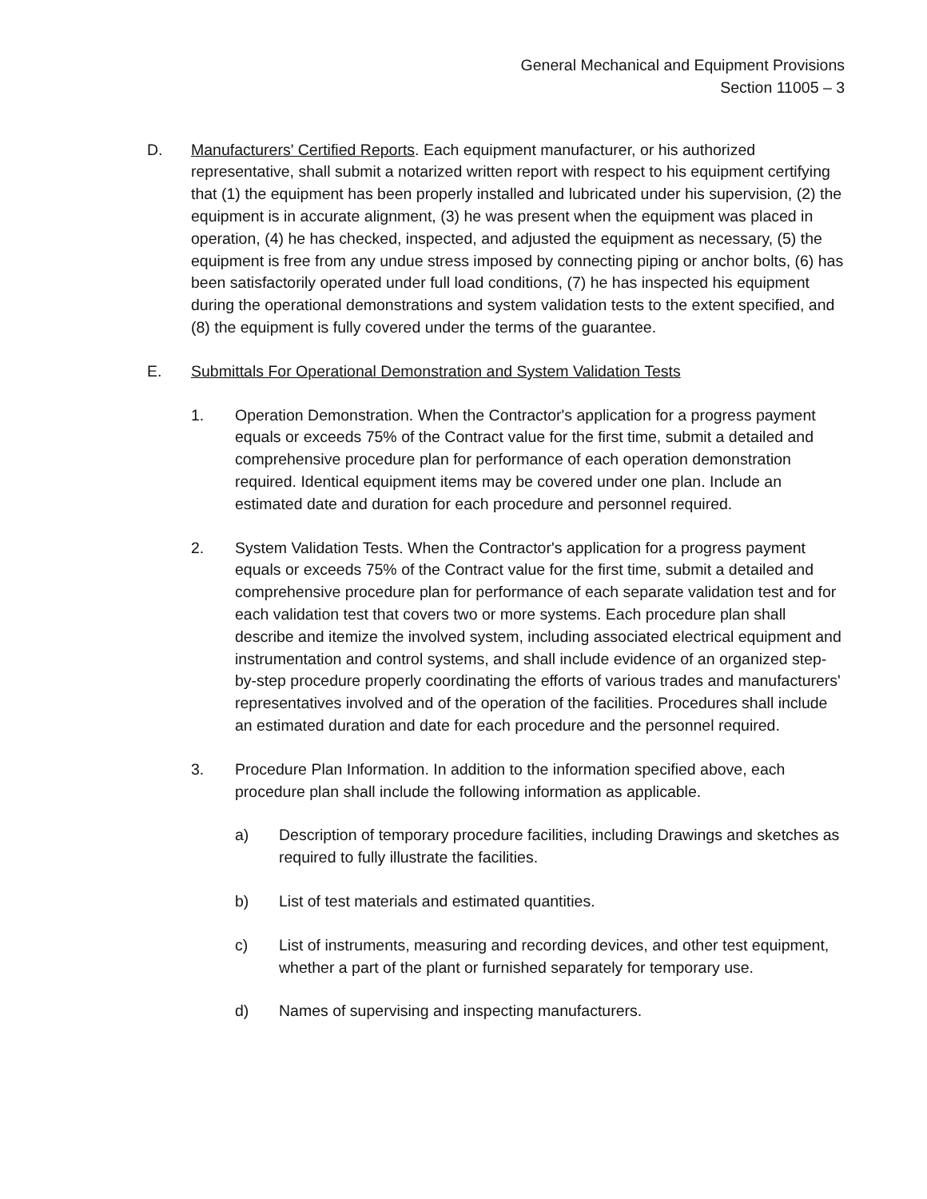General Mechanical and Equipment Provisions
Section 11005 – 3
D. Manufacturers' Certified Reports. Each equipment manufacturer, or his authorized representative, shall submit a notarized written report with respect to his equipment certifying that (1) the equipment has been properly installed and lubricated under his supervision, (2) the equipment is in accurate alignment, (3) he was present when the equipment was placed in operation, (4) he has checked, inspected, and adjusted the equipment as necessary, (5) the equipment is free from any undue stress imposed by connecting piping or anchor bolts, (6) has been satisfactorily operated under full load conditions, (7) he has inspected his equipment during the operational demonstrations and system validation tests to the extent specified, and (8) the equipment is fully covered under the terms of the guarantee.
E. Submittals For Operational Demonstration and System Validation Tests
1. Operation Demonstration. When the Contractor's application for a progress payment equals or exceeds 75% of the Contract value for the first time, submit a detailed and comprehensive procedure plan for performance of each operation demonstration required. Identical equipment items may be covered under one plan. Include an estimated date and duration for each procedure and personnel required.
2. System Validation Tests. When the Contractor's application for a progress payment equals or exceeds 75% of the Contract value for the first time, submit a detailed and comprehensive procedure plan for performance of each separate validation test and for each validation test that covers two or more systems. Each procedure plan shall describe and itemize the involved system, including associated electrical equipment and instrumentation and control systems, and shall include evidence of an organized step-by-step procedure properly coordinating the efforts of various trades and manufacturers' representatives involved and of the operation of the facilities. Procedures shall include an estimated duration and date for each procedure and the personnel required.
3. Procedure Plan Information. In addition to the information specified above, each procedure plan shall include the following information as applicable.
a) Description of temporary procedure facilities, including Drawings and sketches as required to fully illustrate the facilities.
b) List of test materials and estimated quantities.
c) List of instruments, measuring and recording devices, and other test equipment, whether a part of the plant or furnished separately for temporary use.
d) Names of supervising and inspecting manufacturers.